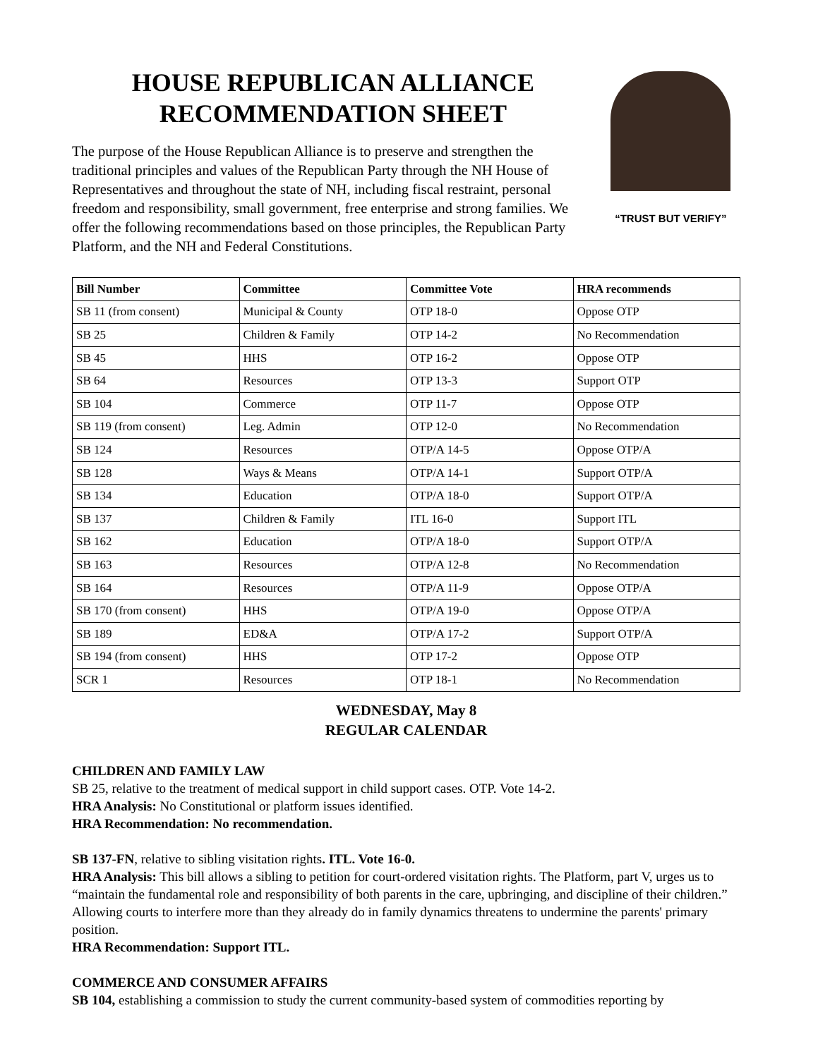HOUSE REPUBLICAN ALLIANCE
RECOMMENDATION SHEET
The purpose of the House Republican Alliance is to preserve and strengthen the traditional principles and values of the Republican Party through the NH House of Representatives and throughout the state of NH, including fiscal restraint, personal freedom and responsibility, small government, free enterprise and strong families. We offer the following recommendations based on those principles, the Republican Party Platform, and the NH and Federal Constitutions.
“TRUST BUT VERIFY”
| Bill Number | Committee | Committee Vote | HRA recommends |
| --- | --- | --- | --- |
| SB 11 (from consent) | Municipal & County | OTP 18-0 | Oppose OTP |
| SB 25 | Children & Family | OTP 14-2 | No Recommendation |
| SB 45 | HHS | OTP 16-2 | Oppose OTP |
| SB 64 | Resources | OTP 13-3 | Support OTP |
| SB 104 | Commerce | OTP 11-7 | Oppose OTP |
| SB 119 (from consent) | Leg. Admin | OTP 12-0 | No Recommendation |
| SB 124 | Resources | OTP/A 14-5 | Oppose OTP/A |
| SB 128 | Ways & Means | OTP/A 14-1 | Support OTP/A |
| SB 134 | Education | OTP/A 18-0 | Support OTP/A |
| SB 137 | Children & Family | ITL 16-0 | Support ITL |
| SB 162 | Education | OTP/A 18-0 | Support OTP/A |
| SB 163 | Resources | OTP/A 12-8 | No Recommendation |
| SB 164 | Resources | OTP/A 11-9 | Oppose OTP/A |
| SB 170 (from consent) | HHS | OTP/A 19-0 | Oppose OTP/A |
| SB 189 | ED&A | OTP/A 17-2 | Support OTP/A |
| SB 194 (from consent) | HHS | OTP 17-2 | Oppose OTP |
| SCR 1 | Resources | OTP 18-1 | No Recommendation |
WEDNESDAY, May 8
REGULAR CALENDAR
CHILDREN AND FAMILY LAW
SB 25, relative to the treatment of medical support in child support cases. OTP. Vote 14-2.
HRA Analysis: No Constitutional or platform issues identified.
HRA Recommendation: No recommendation.
SB 137-FN, relative to sibling visitation rights. ITL. Vote 16-0.
HRA Analysis: This bill allows a sibling to petition for court-ordered visitation rights. The Platform, part V, urges us to “maintain the fundamental role and responsibility of both parents in the care, upbringing, and discipline of their children.” Allowing courts to interfere more than they already do in family dynamics threatens to undermine the parents' primary position.
HRA Recommendation: Support ITL.
COMMERCE AND CONSUMER AFFAIRS
SB 104, establishing a commission to study the current community-based system of commodities reporting by